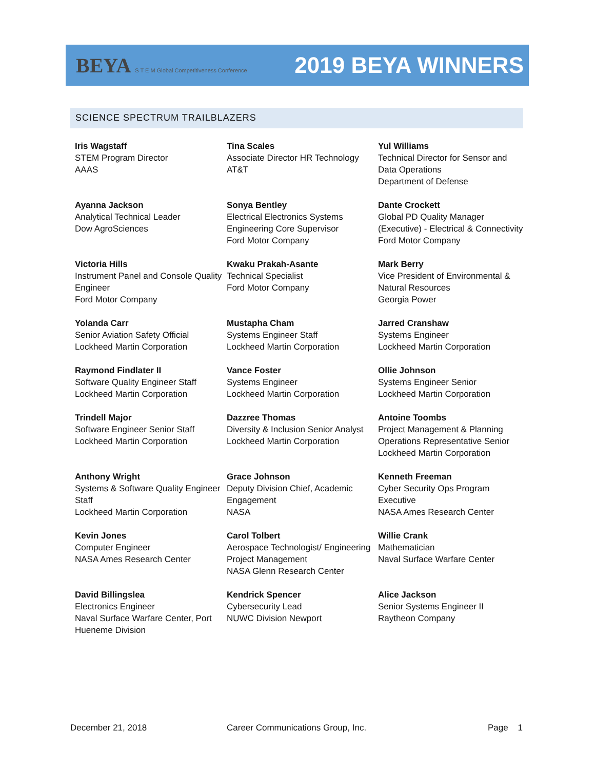BEYA S T E M Global Competitiveness Conference
2019 BEYA WINNERS
SCIENCE SPECTRUM TRAILBLAZERS
Iris Wagstaff
STEM Program Director
AAAS
Tina Scales
Associate Director HR Technology
AT&T
Yul Williams
Technical Director for Sensor and Data Operations
Department of Defense
Ayanna Jackson
Analytical Technical Leader
Dow AgroSciences
Sonya Bentley
Electrical Electronics Systems Engineering Core Supervisor
Ford Motor Company
Dante Crockett
Global PD Quality Manager (Executive) - Electrical & Connectivity
Ford Motor Company
Victoria Hills
Instrument Panel and Console Quality Engineer
Ford Motor Company
Kwaku Prakah-Asante
Technical Specialist
Ford Motor Company
Mark Berry
Vice President of Environmental & Natural Resources
Georgia Power
Yolanda Carr
Senior Aviation Safety Official
Lockheed Martin Corporation
Mustapha Cham
Systems Engineer Staff
Lockheed Martin Corporation
Jarred Cranshaw
Systems Engineer
Lockheed Martin Corporation
Raymond Findlater II
Software Quality Engineer Staff
Lockheed Martin Corporation
Vance Foster
Systems Engineer
Lockheed Martin Corporation
Ollie Johnson
Systems Engineer Senior
Lockheed Martin Corporation
Trindell Major
Software Engineer Senior Staff
Lockheed Martin Corporation
Dazzree Thomas
Diversity & Inclusion Senior Analyst
Lockheed Martin Corporation
Antoine Toombs
Project Management & Planning Operations Representative Senior
Lockheed Martin Corporation
Anthony Wright
Systems & Software Quality Engineer Staff
Lockheed Martin Corporation
Grace Johnson
Deputy Division Chief, Academic Engagement
NASA
Kenneth Freeman
Cyber Security Ops Program Executive
NASA Ames Research Center
Kevin Jones
Computer Engineer
NASA Ames Research Center
Carol Tolbert
Aerospace Technologist/ Engineering Project Management
NASA Glenn Research Center
Willie Crank
Mathematician
Naval Surface Warfare Center
David Billingslea
Electronics Engineer
Naval Surface Warfare Center, Port Hueneme Division
Kendrick Spencer
Cybersecurity Lead
NUWC Division Newport
Alice Jackson
Senior Systems Engineer II
Raytheon Company
December 21, 2018 Career Communications Group, Inc. Page 1